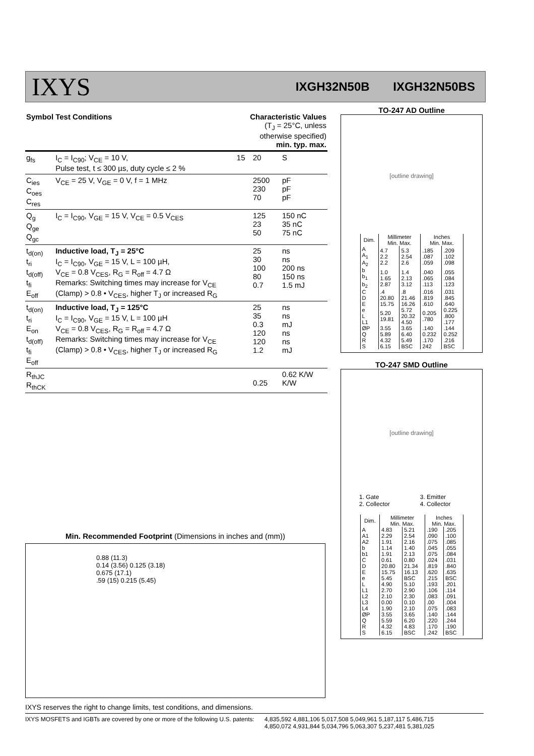IXYS
IXGH32N50B IXGH32N50BS
| Symbol | Test Conditions | Characteristic Values (T<sub>J</sub> = 25°C, unless otherwise specified) min. typ. max. | | |
| g<sub>fs</sub> | I<sub>C</sub> = I<sub>C90</sub>; V<sub>CE</sub> = 10 V, Pulse test, t ≤ 300 µs, duty cycle ≤ 2 % | 15 | 20 | S |
| C<sub>ies</sub> C<sub>oes</sub> C<sub>res</sub> | V<sub>CE</sub> = 25 V, V<sub>GE</sub> = 0 V, f = 1 MHz | | 2500 230 70 | pF pF pF |
| Q<sub>g</sub> Q<sub>ge</sub> Q<sub>gc</sub> | I<sub>C</sub> = I<sub>C90</sub>, V<sub>GE</sub> = 15 V, V<sub>CE</sub> = 0.5 V<sub>CES</sub> | | 125 23 50 | 150 nC 35 nC 75 nC |
| t<sub>d(on)</sub> t<sub>ri</sub> t<sub>d(off)</sub> t<sub>fi</sub> E<sub>off</sub> | Inductive load, T<sub>J</sub> = 25°C I<sub>C</sub> = I<sub>C90</sub>, V<sub>GE</sub> = 15 V, L = 100 µH, V<sub>CE</sub> = 0.8 V<sub>CES</sub>, R<sub>G</sub> = R<sub>off</sub> = 4.7 Ω Remarks: Switching times may increase for V<sub>CE</sub> (Clamp) > 0.8 • V<sub>CES</sub>, higher T<sub>J</sub> or increased R<sub>G</sub> | | 25 30 100 80 0.7 | ns ns 200 ns 150 ns 1.5 mJ |
| t<sub>d(on)</sub> t<sub>ri</sub> E<sub>on</sub> t<sub>d(off)</sub> t<sub>fi</sub> E<sub>off</sub> | Inductive load, T<sub>J</sub> = 125°C I<sub>C</sub> = I<sub>C90</sub>, V<sub>GE</sub> = 15 V, L = 100 µH V<sub>CE</sub> = 0.8 V<sub>CES</sub>, R<sub>G</sub> = R<sub>off</sub> = 4.7 Ω Remarks: Switching times may increase for V<sub>CE</sub> (Clamp) > 0.8 • V<sub>CES</sub>, higher T<sub>J</sub> or increased R<sub>G</sub> | | 25 35 0.3 120 120 1.2 | ns ns mJ ns ns mJ |
| R<sub>thJC</sub> R<sub>thCK</sub> | | | 0.25 | 0.62 K/W K/W |
Min. Recommended Footprint (Dimensions in inches and (mm))
0.88 (11.3)
0.14 (3.56) 0.125 (3.18)
0.675 (17.1)
.59 (15) 0.215 (5.45)
TO-247 AD Outline
[outline drawing]
| Dim. | Millimeter Min. Max. | | Inches Min. Max. | |
| --- | --- | --- | --- | --- |
| A A<sub>1</sub> A<sub>2</sub> | 4.7 2.2 2.2 | 5.3 2.54 2.6 | .185 .087 .059 | .209 .102 .098 |
| b b<sub>1</sub> b<sub>2</sub> | 1.0 1.65 2.87 | 1.4 2.13 3.12 | .040 .065 .113 | .055 .084 .123 |
| C D E | .4 20.80 15.75 | .8 21.46 16.26 | .016 .819 .610 | .031 .845 .640 |
| e L L1 | 5.20 19.81 | 5.72 20.32 4.50 | 0.205 .780 | 0.225 .800 .177 |
| ØP Q | 3.55 5.89 | 3.65 6.40 | .140 0.232 | .144 0.252 |
| R S | 4.32 6.15 | 5.49 BSC | .170 242 | .216 BSC |
TO-247 SMD Outline
[outline drawing]
1. Gate
2. Collector
3. Emitter
4. Collector
| Dim. | Millimeter Min. Max. | | Inches Min. Max. | |
| --- | --- | --- | --- | --- |
| A A1 A2 | 4.83 2.29 1.91 | 5.21 2.54 2.16 | .190 .090 .075 | .205 .100 .085 |
| b b1 | 1.14 1.91 | 1.40 2.13 | .045 .075 | .055 .084 |
| C D | 0.61 20.80 | 0.80 21.34 | .024 .819 | .031 .840 |
| E e | 15.75 5.45 | 16.13 BSC | .620 .215 | .635 BSC |
| L L1 L2 L3 L4 | 4.90 2.70 2.10 0.00 1.90 | 5.10 2.90 2.30 0.10 2.10 | .193 .106 .083 .00 .075 | .201 .114 .091 .004 .083 |
| ØP Q | 3.55 5.59 | 3.65 6.20 | .140 .220 | .144 .244 |
| R S | 4.32 6.15 | 4.83 BSC | .170 .242 | .190 BSC |
IXYS reserves the right to change limits, test conditions, and dimensions.
IXYS MOSFETS and IGBTs are covered by one or more of the following U.S. patents: 4,835,592 4,881,106 5,017,508 5,049,961 5,187,117 5,486,715
4,850,072 4,931,844 5,034,796 5,063,307 5,237,481 5,381,025